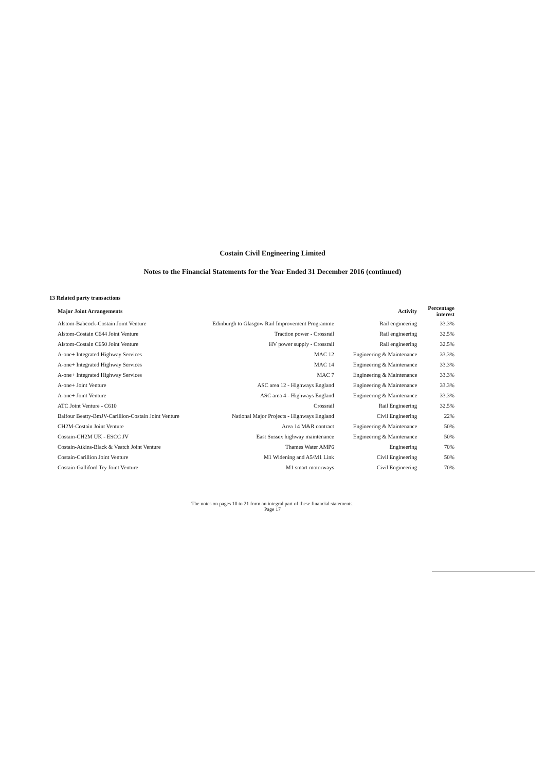Costain Civil Engineering Limited
Notes to the Financial Statements for the Year Ended 31 December 2016 (continued)
13 Related party transactions
| Major Joint Arrangements | | Activity | Percentage interest |
| --- | --- | --- | --- |
| Alstom-Babcock-Costain Joint Venture | Edinburgh to Glasgow Rail Improvement Programme | Rail engineering | 33.3% |
| Alstom-Costain C644 Joint Venture | Traction power - Crossrail | Rail engineering | 32.5% |
| Alstom-Costain C650 Joint Venture | HV power supply - Crossrail | Rail engineering | 32.5% |
| A-one+ Integrated Highway Services | MAC 12 | Engineering & Maintenance | 33.3% |
| A-one+ Integrated Highway Services | MAC 14 | Engineering & Maintenance | 33.3% |
| A-one+ Integrated Highway Services | MAC 7 | Engineering & Maintenance | 33.3% |
| A-one+ Joint Venture | ASC area 12 - Highways England | Engineering & Maintenance | 33.3% |
| A-one+ Joint Venture | ASC area 4 - Highways England | Engineering & Maintenance | 33.3% |
| ATC Joint Venture - C610 | Crossrail | Rail Engineering | 32.5% |
| Balfour Beatty-BmJV-Carillion-Costain Joint Venture | National Major Projects - Highways England | Civil Engineering | 22% |
| CH2M-Costain Joint Venture | Area 14 M&R contract | Engineering & Maintenance | 50% |
| Costain-CH2M UK - ESCC JV | East Sussex highway maintenance | Engineering & Maintenance | 50% |
| Costain-Atkins-Black & Veatch Joint Venture | Thames Water AMP6 | Engineering | 70% |
| Costain-Carillion Joint Venture | M1 Widening and A5/M1 Link | Civil Engineering | 50% |
| Costain-Galliford Try Joint Venture | M1 smart motorways | Civil Engineering | 70% |
The notes on pages 10 to 21 form an integral part of these financial statements.
Page 17